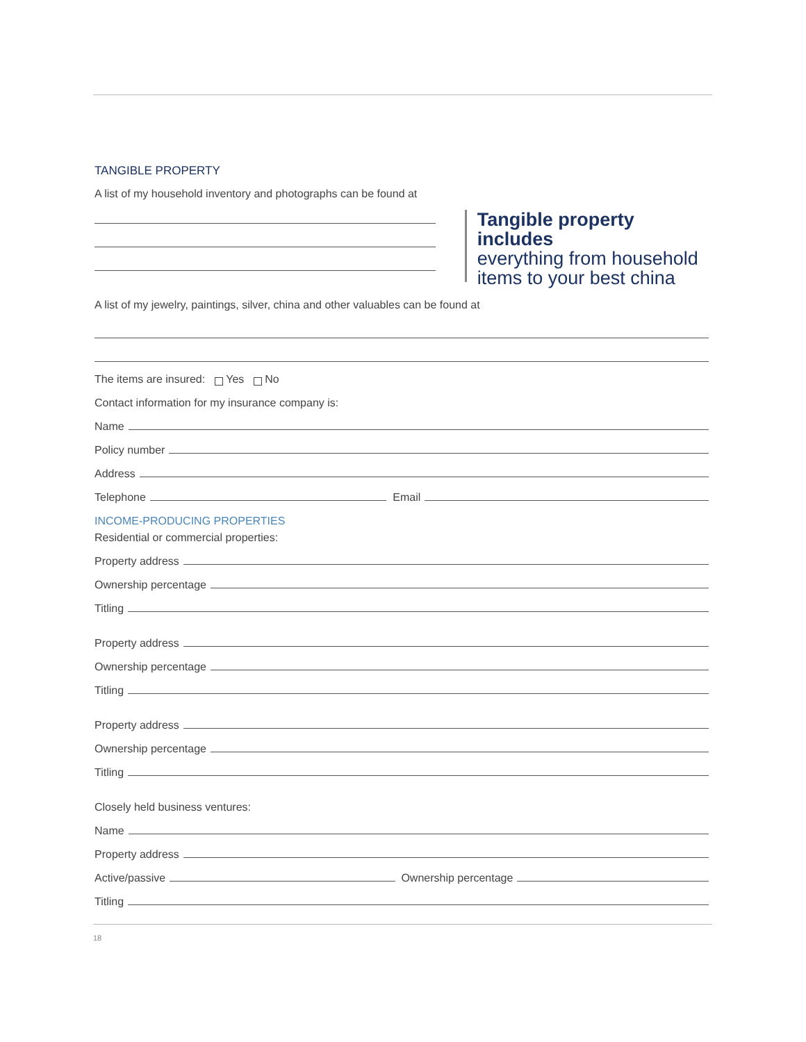TANGIBLE PROPERTY
A list of my household inventory and photographs can be found at
Tangible property includes
everything from household
items to your best china
A list of my jewelry, paintings, silver, china and other valuables can be found at
The items are insured: Yes No
Contact information for my insurance company is:
Name
Policy number
Address
Telephone Email
INCOME-PRODUCING PROPERTIES
Residential or commercial properties:
Property address
Ownership percentage
Titling
Property address
Ownership percentage
Titling
Property address
Ownership percentage
Titling
Closely held business ventures:
Name
Property address
Active/passive Ownership percentage
Titling
18